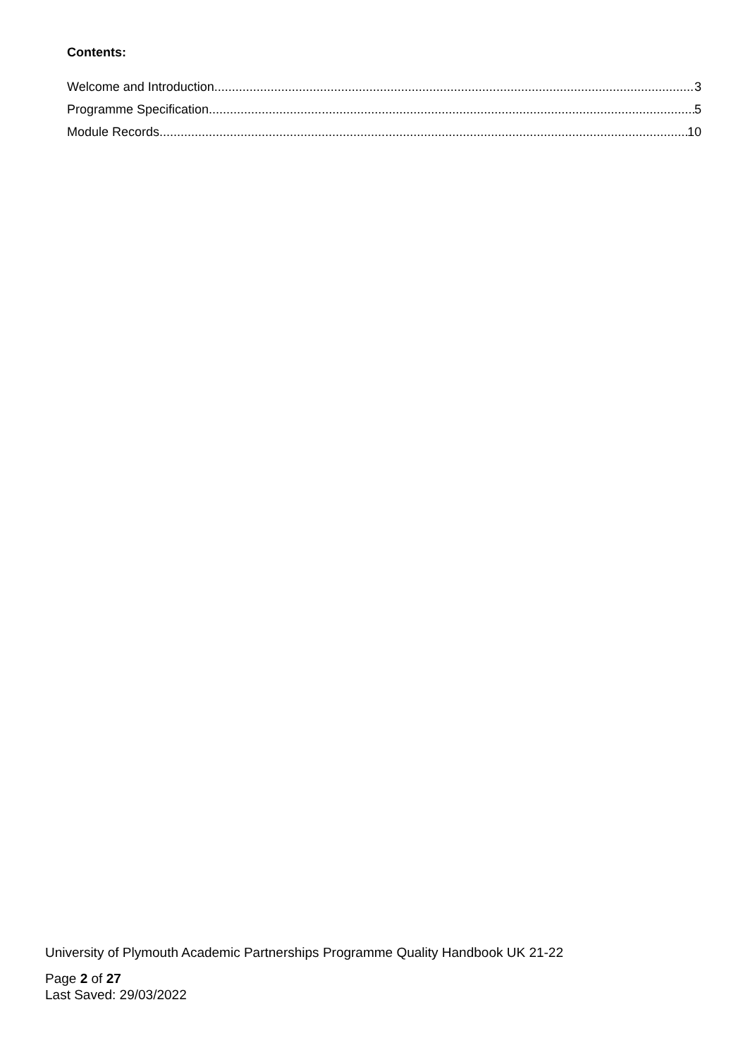Contents:
Welcome and Introduction 3
Programme Specification 5
Module Records 10
University of Plymouth Academic Partnerships Programme Quality Handbook UK 21-22
Page 2 of 27
Last Saved: 29/03/2022